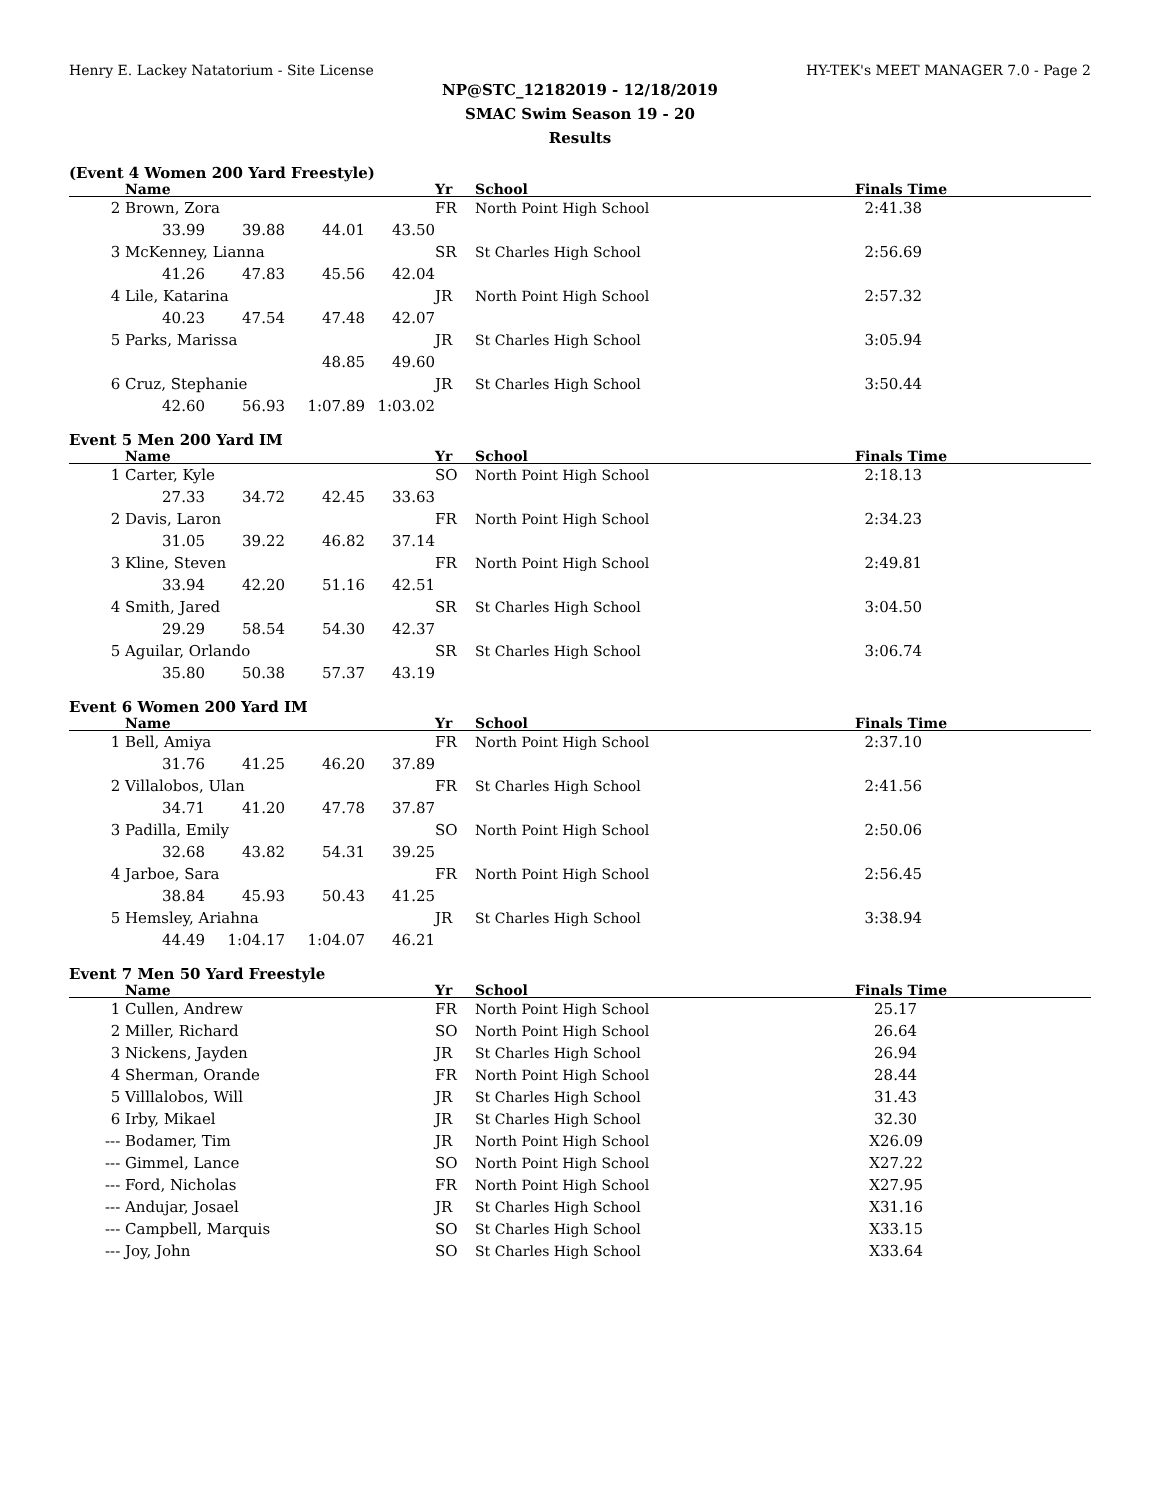Henry E. Lackey Natatorium - Site License HY-TEK's MEET MANAGER 7.0 - Page 2
NP@STC_12182019 - 12/18/2019
SMAC Swim Season 19 - 20
Results
(Event 4 Women 200 Yard Freestyle)
| | Name | | | | Yr | School | Finals Time |
| --- | --- | --- | --- | --- | --- | --- | --- |
| 2 | Brown, Zora | | | | FR | North Point High School | 2:41.38 |
| | 33.99 | 39.88 | 44.01 | 43.50 | | | |
| 3 | McKenney, Lianna | | | | SR | St Charles High School | 2:56.69 |
| | 41.26 | 47.83 | 45.56 | 42.04 | | | |
| 4 | Lile, Katarina | | | | JR | North Point High School | 2:57.32 |
| | 40.23 | 47.54 | 47.48 | 42.07 | | | |
| 5 | Parks, Marissa | | | | JR | St Charles High School | 3:05.94 |
| | | | 48.85 | 49.60 | | | |
| 6 | Cruz, Stephanie | | | | JR | St Charles High School | 3:50.44 |
| | 42.60 | 56.93 | 1:07.89 | 1:03.02 | | | |
Event 5 Men 200 Yard IM
| | Name | | | | Yr | School | Finals Time |
| --- | --- | --- | --- | --- | --- | --- | --- |
| 1 | Carter, Kyle | | | | SO | North Point High School | 2:18.13 |
| | 27.33 | 34.72 | 42.45 | 33.63 | | | |
| 2 | Davis, Laron | | | | FR | North Point High School | 2:34.23 |
| | 31.05 | 39.22 | 46.82 | 37.14 | | | |
| 3 | Kline, Steven | | | | FR | North Point High School | 2:49.81 |
| | 33.94 | 42.20 | 51.16 | 42.51 | | | |
| 4 | Smith, Jared | | | | SR | St Charles High School | 3:04.50 |
| | 29.29 | 58.54 | 54.30 | 42.37 | | | |
| 5 | Aguilar, Orlando | | | | SR | St Charles High School | 3:06.74 |
| | 35.80 | 50.38 | 57.37 | 43.19 | | | |
Event 6 Women 200 Yard IM
| | Name | | | | Yr | School | Finals Time |
| --- | --- | --- | --- | --- | --- | --- | --- |
| 1 | Bell, Amiya | | | | FR | North Point High School | 2:37.10 |
| | 31.76 | 41.25 | 46.20 | 37.89 | | | |
| 2 | Villalobos, Ulan | | | | FR | St Charles High School | 2:41.56 |
| | 34.71 | 41.20 | 47.78 | 37.87 | | | |
| 3 | Padilla, Emily | | | | SO | North Point High School | 2:50.06 |
| | 32.68 | 43.82 | 54.31 | 39.25 | | | |
| 4 | Jarboe, Sara | | | | FR | North Point High School | 2:56.45 |
| | 38.84 | 45.93 | 50.43 | 41.25 | | | |
| 5 | Hemsley, Ariahna | | | | JR | St Charles High School | 3:38.94 |
| | 44.49 | 1:04.17 | 1:04.07 | 46.21 | | | |
Event 7 Men 50 Yard Freestyle
| | Name | Yr | School | Finals Time |
| --- | --- | --- | --- | --- |
| 1 | Cullen, Andrew | FR | North Point High School | 25.17 |
| 2 | Miller, Richard | SO | North Point High School | 26.64 |
| 3 | Nickens, Jayden | JR | St Charles High School | 26.94 |
| 4 | Sherman, Orande | FR | North Point High School | 28.44 |
| 5 | Villlalobos, Will | JR | St Charles High School | 31.43 |
| 6 | Irby, Mikael | JR | St Charles High School | 32.30 |
| --- | Bodamer, Tim | JR | North Point High School | X26.09 |
| --- | Gimmel, Lance | SO | North Point High School | X27.22 |
| --- | Ford, Nicholas | FR | North Point High School | X27.95 |
| --- | Andujar, Josael | JR | St Charles High School | X31.16 |
| --- | Campbell, Marquis | SO | St Charles High School | X33.15 |
| --- | Joy, John | SO | St Charles High School | X33.64 |